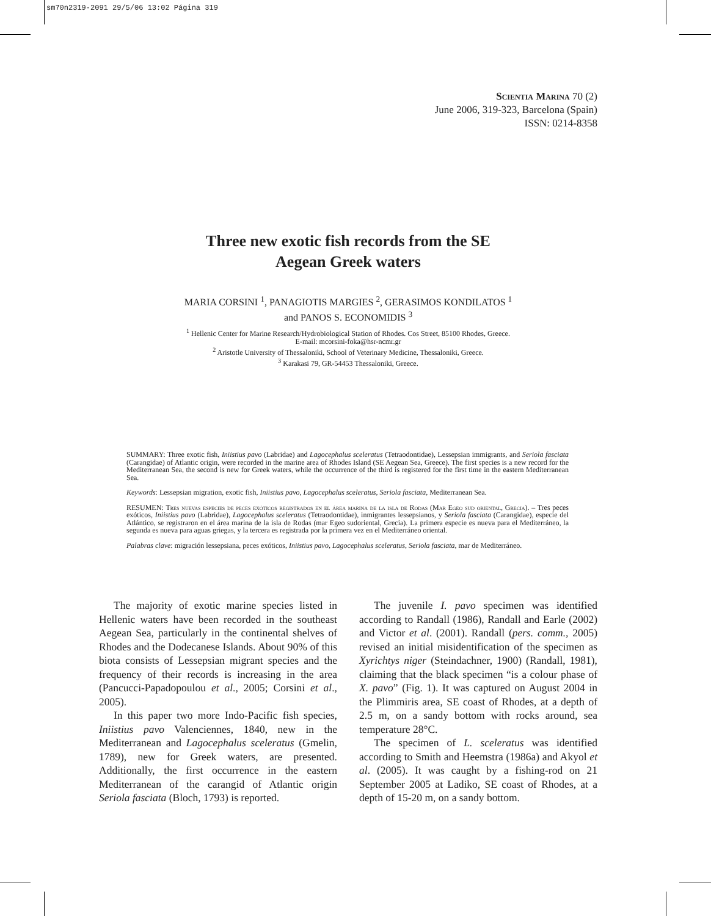sm70n2319-2091 29/5/06 13:02 Página 319
Scientia Marina 70 (2)
June 2006, 319-323, Barcelona (Spain)
ISSN: 0214-8358
Three new exotic fish records from the SE
Aegean Greek waters
MARIA CORSINI <sup>1</sup>, PANAGIOTIS MARGIES <sup>2</sup>, GERASIMOS KONDILATOS <sup>1</sup>
and PANOS S. ECONOMIDIS <sup>3</sup>
<sup>1</sup> Hellenic Center for Marine Research/Hydrobiological Station of Rhodes. Cos Street, 85100 Rhodes, Greece.
E-mail: mcorsini-foka@hsr-ncmr.gr
<sup>2</sup> Aristotle University of Thessaloniki, School of Veterinary Medicine, Thessaloniki, Greece.
<sup>3</sup> Karakasi 79, GR-54453 Thessaloniki, Greece.
SUMMARY: Three exotic fish, Iniistius pavo (Labridae) and Lagocephalus sceleratus (Tetraodontidae), Lessepsian immigrants, and Seriola fasciata (Carangidae) of Atlantic origin, were recorded in the marine area of Rhodes Island (SE Aegean Sea, Greece). The first species is a new record for the Mediterranean Sea, the second is new for Greek waters, while the occurrence of the third is registered for the first time in the eastern Mediterranean Sea.
Keywords: Lessepsian migration, exotic fish, Iniistius pavo, Lagocephalus sceleratus, Seriola fasciata, Mediterranean Sea.
RESUMEN: Tres nuevas especies de peces exóticos registrados en el área marina de la isla de Rodas (Mar Egeo sud oriental, Grecia). – Tres peces exóticos, Iniistius pavo (Labridae), Lagocephalus sceleratus (Tetraodontidae), inmigrantes lessepsianos, y Seriola fasciata (Carangidae), especie del Atlántico, se registraron en el área marina de la isla de Rodas (mar Egeo sudoriental, Grecia). La primera especie es nueva para el Mediterráneo, la segunda es nueva para aguas griegas, y la tercera es registrada por la primera vez en el Mediterráneo oriental.
Palabras clave: migración lessepsiana, peces exóticos, Iniistius pavo, Lagocephalus sceleratus, Seriola fasciata, mar de Mediterráneo.
The majority of exotic marine species listed in Hellenic waters have been recorded in the southeast Aegean Sea, particularly in the continental shelves of Rhodes and the Dodecanese Islands. About 90% of this biota consists of Lessepsian migrant species and the frequency of their records is increasing in the area (Pancucci-Papadopoulou et al., 2005; Corsini et al., 2005).
In this paper two more Indo-Pacific fish species, Iniistius pavo Valenciennes, 1840, new in the Mediterranean and Lagocephalus sceleratus (Gmelin, 1789), new for Greek waters, are presented. Additionally, the first occurrence in the eastern Mediterranean of the carangid of Atlantic origin Seriola fasciata (Bloch, 1793) is reported.
The juvenile I. pavo specimen was identified according to Randall (1986), Randall and Earle (2002) and Victor et al. (2001). Randall (pers. comm., 2005) revised an initial misidentification of the specimen as Xyrichtys niger (Steindachner, 1900) (Randall, 1981), claiming that the black specimen “is a colour phase of X. pavo” (Fig. 1). It was captured on August 2004 in the Plimmiris area, SE coast of Rhodes, at a depth of 2.5 m, on a sandy bottom with rocks around, sea temperature 28°C.
The specimen of L. sceleratus was identified according to Smith and Heemstra (1986a) and Akyol et al. (2005). It was caught by a fishing-rod on 21 September 2005 at Ladiko, SE coast of Rhodes, at a depth of 15-20 m, on a sandy bottom.